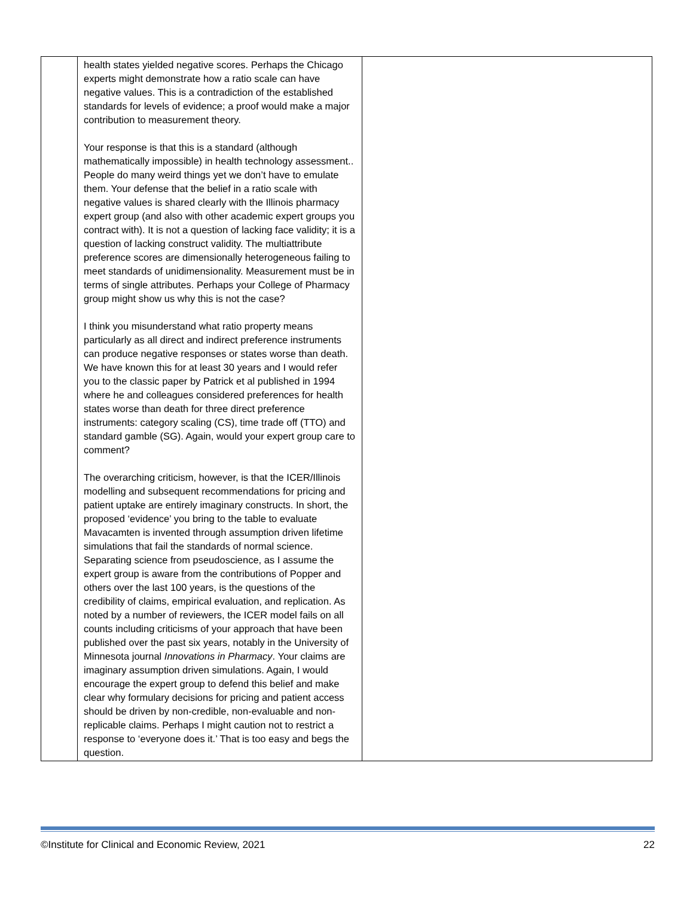| | health states yielded negative scores. Perhaps the Chicago experts might demonstrate how a ratio scale can have negative values. This is a contradiction of the established standards for levels of evidence; a proof would make a major contribution to measurement theory. Your response is that this is a standard (although mathematically impossible) in health technology assessment.. People do many weird things yet we don’t have to emulate them. Your defense that the belief in a ratio scale with negative values is shared clearly with the Illinois pharmacy expert group (and also with other academic expert groups you contract with). It is not a question of lacking face validity; it is a question of lacking construct validity. The multiattribute preference scores are dimensionally heterogeneous failing to meet standards of unidimensionality. Measurement must be in terms of single attributes. Perhaps your College of Pharmacy group might show us why this is not the case? I think you misunderstand what ratio property means particularly as all direct and indirect preference instruments can produce negative responses or states worse than death. We have known this for at least 30 years and I would refer you to the classic paper by Patrick et al published in 1994 where he and colleagues considered preferences for health states worse than death for three direct preference instruments: category scaling (CS), time trade off (TTO) and standard gamble (SG). Again, would your expert group care to comment? The overarching criticism, however, is that the ICER/Illinois modelling and subsequent recommendations for pricing and patient uptake are entirely imaginary constructs. In short, the proposed ‘evidence’ you bring to the table to evaluate Mavacamten is invented through assumption driven lifetime simulations that fail the standards of normal science. Separating science from pseudoscience, as I assume the expert group is aware from the contributions of Popper and others over the last 100 years, is the questions of the credibility of claims, empirical evaluation, and replication. As noted by a number of reviewers, the ICER model fails on all counts including criticisms of your approach that have been published over the past six years, notably in the University of Minnesota journal Innovations in Pharmacy . Your claims are imaginary assumption driven simulations. Again, I would encourage the expert group to defend this belief and make clear why formulary decisions for pricing and patient access should be driven by non-credible, non-evaluable and non-replicable claims. Perhaps I might caution not to restrict a response to ‘everyone does it.’ That is too easy and begs the question. | |
©Institute for Clinical and Economic Review, 2021 22